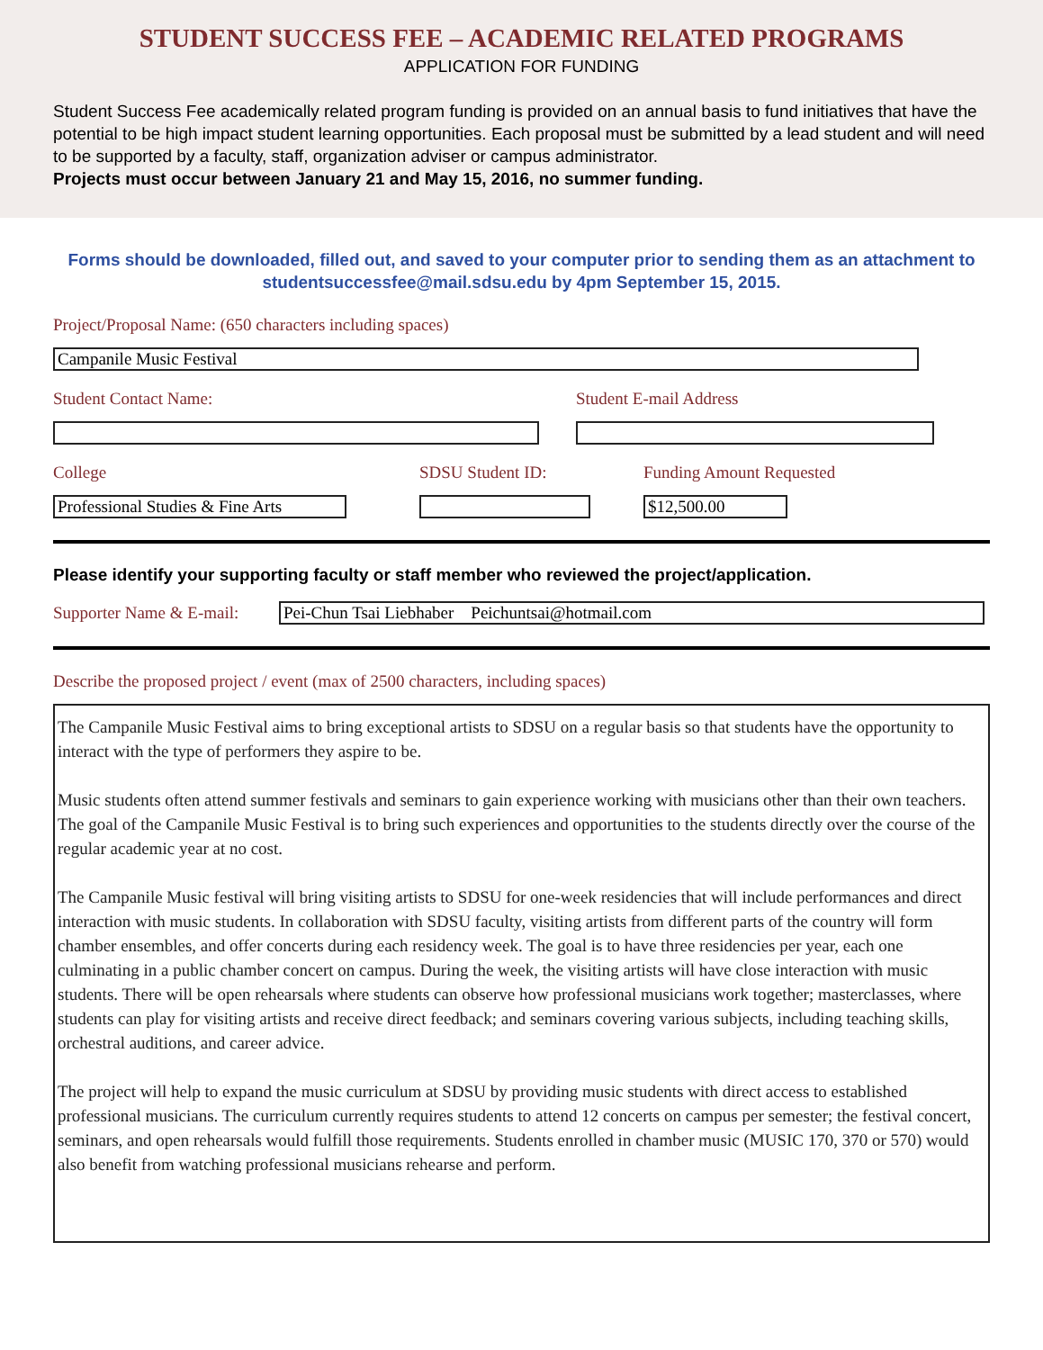STUDENT SUCCESS FEE – ACADEMIC RELATED PROGRAMS
APPLICATION FOR FUNDING
Student Success Fee academically related program funding is provided on an annual basis to fund initiatives that have the potential to be high impact student learning opportunities. Each proposal must be submitted by a lead student and will need to be supported by a faculty, staff, organization adviser or campus administrator.
Projects must occur between January 21 and May 15, 2016, no summer funding.
Forms should be downloaded, filled out, and saved to your computer prior to sending them as an attachment to studentsuccessfee@mail.sdsu.edu by 4pm September 15, 2015.
Project/Proposal Name: (650 characters including spaces)
Campanile Music Festival
Student Contact Name: Student E-mail Address
College
Professional Studies & Fine Arts
SDSU Student ID: Funding Amount Requested
$12,500.00
Please identify your supporting faculty or staff member who reviewed the project/application.
Supporter Name & E-mail:
Pei-Chun Tsai Liebhaber Peichuntsai@hotmail.com
Describe the proposed project / event (max of 2500 characters, including spaces)
The Campanile Music Festival aims to bring exceptional artists to SDSU on a regular basis so that students have the opportunity to interact with the type of performers they aspire to be.
Music students often attend summer festivals and seminars to gain experience working with musicians other than their own teachers. The goal of the Campanile Music Festival is to bring such experiences and opportunities to the students directly over the course of the regular academic year at no cost.
The Campanile Music festival will bring visiting artists to SDSU for one-week residencies that will include performances and direct interaction with music students. In collaboration with SDSU faculty, visiting artists from different parts of the country will form chamber ensembles, and offer concerts during each residency week. The goal is to have three residencies per year, each one culminating in a public chamber concert on campus. During the week, the visiting artists will have close interaction with music students. There will be open rehearsals where students can observe how professional musicians work together; masterclasses, where students can play for visiting artists and receive direct feedback; and seminars covering various subjects, including teaching skills, orchestral auditions, and career advice.
The project will help to expand the music curriculum at SDSU by providing music students with direct access to established professional musicians. The curriculum currently requires students to attend 12 concerts on campus per semester; the festival concert, seminars, and open rehearsals would fulfill those requirements. Students enrolled in chamber music (MUSIC 170, 370 or 570) would also benefit from watching professional musicians rehearse and perform.